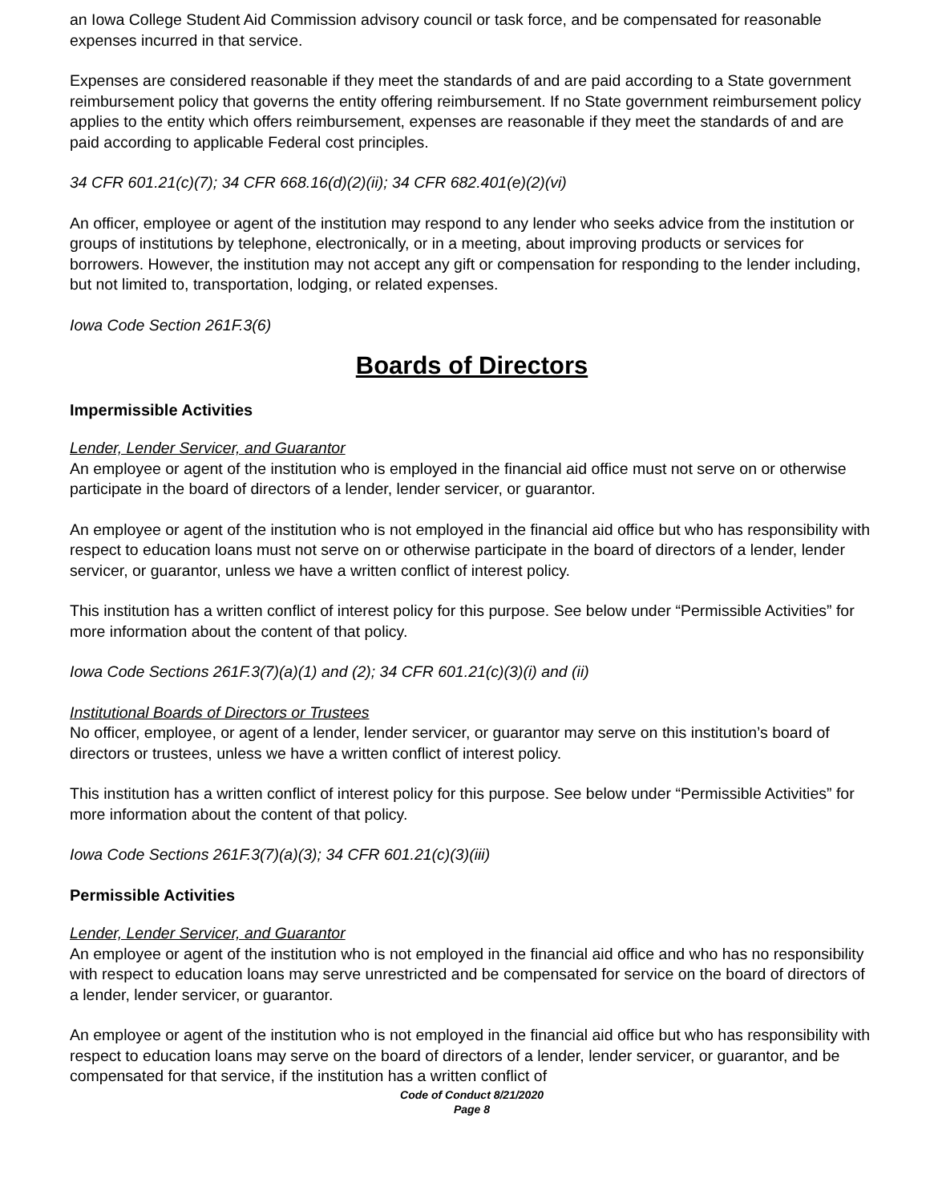an Iowa College Student Aid Commission advisory council or task force, and be compensated for reasonable expenses incurred in that service.
Expenses are considered reasonable if they meet the standards of and are paid according to a State government reimbursement policy that governs the entity offering reimbursement. If no State government reimbursement policy applies to the entity which offers reimbursement, expenses are reasonable if they meet the standards of and are paid according to applicable Federal cost principles.
34 CFR 601.21(c)(7); 34 CFR 668.16(d)(2)(ii); 34 CFR 682.401(e)(2)(vi)
An officer, employee or agent of the institution may respond to any lender who seeks advice from the institution or groups of institutions by telephone, electronically, or in a meeting, about improving products or services for borrowers. However, the institution may not accept any gift or compensation for responding to the lender including, but not limited to, transportation, lodging, or related expenses.
Iowa Code Section 261F.3(6)
Boards of Directors
Impermissible Activities
Lender, Lender Servicer, and Guarantor
An employee or agent of the institution who is employed in the financial aid office must not serve on or otherwise participate in the board of directors of a lender, lender servicer, or guarantor.
An employee or agent of the institution who is not employed in the financial aid office but who has responsibility with respect to education loans must not serve on or otherwise participate in the board of directors of a lender, lender servicer, or guarantor, unless we have a written conflict of interest policy.
This institution has a written conflict of interest policy for this purpose. See below under “Permissible Activities” for more information about the content of that policy.
Iowa Code Sections 261F.3(7)(a)(1) and (2); 34 CFR 601.21(c)(3)(i) and (ii)
Institutional Boards of Directors or Trustees
No officer, employee, or agent of a lender, lender servicer, or guarantor may serve on this institution’s board of directors or trustees, unless we have a written conflict of interest policy.
This institution has a written conflict of interest policy for this purpose. See below under “Permissible Activities” for more information about the content of that policy.
Iowa Code Sections 261F.3(7)(a)(3); 34 CFR 601.21(c)(3)(iii)
Permissible Activities
Lender, Lender Servicer, and Guarantor
An employee or agent of the institution who is not employed in the financial aid office and who has no responsibility with respect to education loans may serve unrestricted and be compensated for service on the board of directors of a lender, lender servicer, or guarantor.
An employee or agent of the institution who is not employed in the financial aid office but who has responsibility with respect to education loans may serve on the board of directors of a lender, lender servicer, or guarantor, and be compensated for that service, if the institution has a written conflict of
Code of Conduct 8/21/2020
Page 8